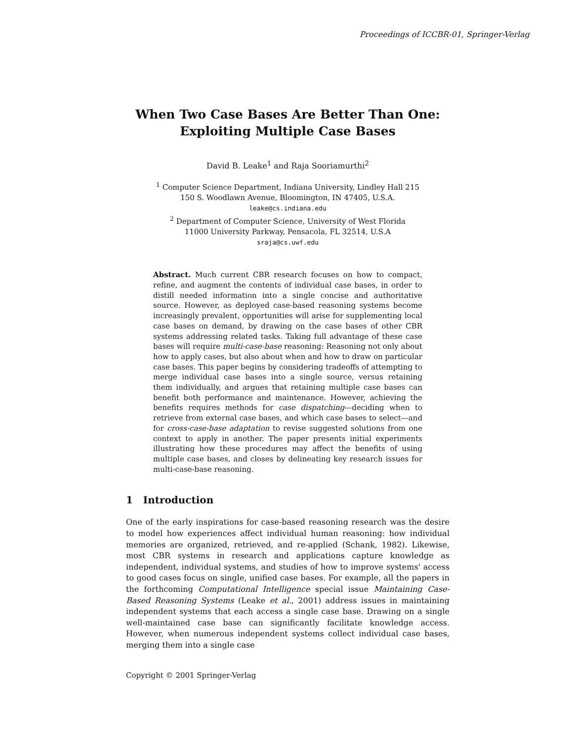Proceedings of ICCBR-01, Springer-Verlag
When Two Case Bases Are Better Than One:
Exploiting Multiple Case Bases
David B. Leake<sup>1</sup> and Raja Sooriamurthi<sup>2</sup>
<sup>1</sup> Computer Science Department, Indiana University, Lindley Hall 215
150 S. Woodlawn Avenue, Bloomington, IN 47405, U.S.A.
leake@cs.indiana.edu
<sup>2</sup> Department of Computer Science, University of West Florida
11000 University Parkway, Pensacola, FL 32514, U.S.A
sraja@cs.uwf.edu
Abstract. Much current CBR research focuses on how to compact, refine, and augment the contents of individual case bases, in order to distill needed information into a single concise and authoritative source. However, as deployed case-based reasoning systems become increasingly prevalent, opportunities will arise for supplementing local case bases on demand, by drawing on the case bases of other CBR systems addressing related tasks. Taking full advantage of these case bases will require multi-case-base reasoning: Reasoning not only about how to apply cases, but also about when and how to draw on particular case bases. This paper begins by considering tradeoffs of attempting to merge individual case bases into a single source, versus retaining them individually, and argues that retaining multiple case bases can benefit both performance and maintenance. However, achieving the benefits requires methods for case dispatching—deciding when to retrieve from external case bases, and which case bases to select—and for cross-case-base adaptation to revise suggested solutions from one context to apply in another. The paper presents initial experiments illustrating how these procedures may affect the benefits of using multiple case bases, and closes by delineating key research issues for multi-case-base reasoning.
1 Introduction
One of the early inspirations for case-based reasoning research was the desire to model how experiences affect individual human reasoning: how individual memories are organized, retrieved, and re-applied (Schank, 1982). Likewise, most CBR systems in research and applications capture knowledge as independent, individual systems, and studies of how to improve systems' access to good cases focus on single, unified case bases. For example, all the papers in the forthcoming Computational Intelligence special issue Maintaining Case-Based Reasoning Systems (Leake et al., 2001) address issues in maintaining independent systems that each access a single case base. Drawing on a single well-maintained case base can significantly facilitate knowledge access. However, when numerous independent systems collect individual case bases, merging them into a single case
Copyright © 2001 Springer-Verlag